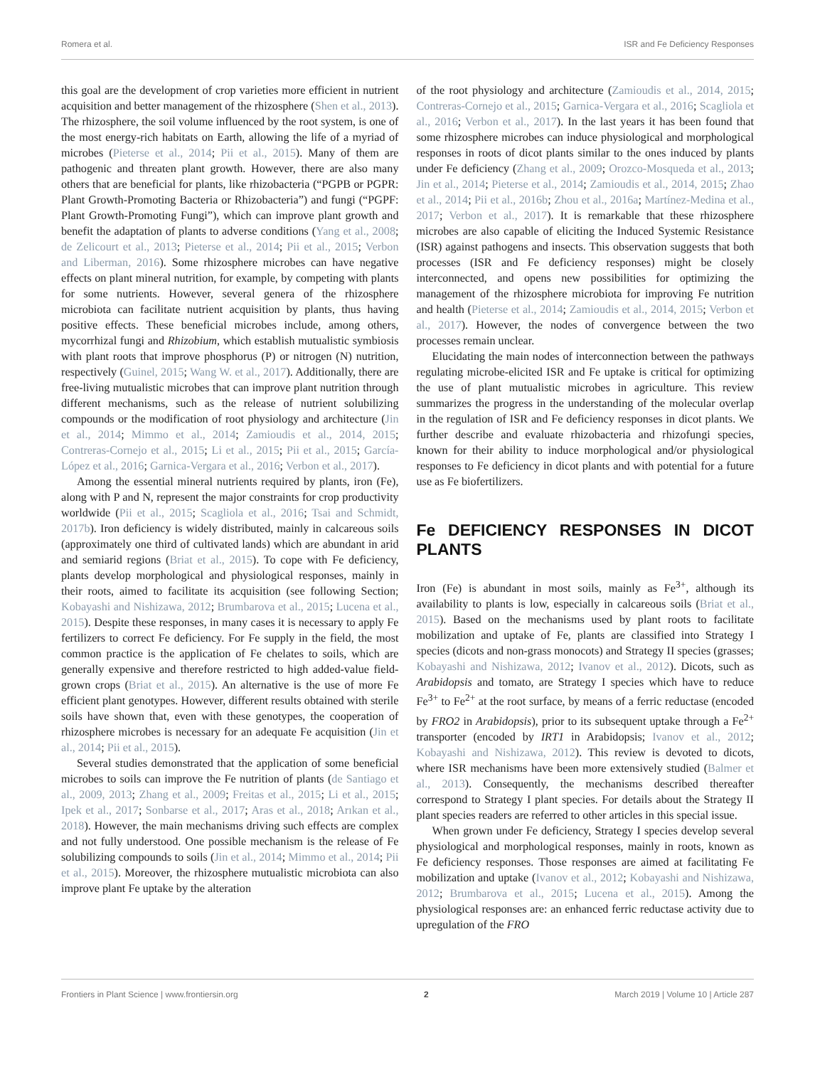Romera et al. ISR and Fe Deficiency Responses
this goal are the development of crop varieties more efficient in nutrient acquisition and better management of the rhizosphere (Shen et al., 2013). The rhizosphere, the soil volume influenced by the root system, is one of the most energy-rich habitats on Earth, allowing the life of a myriad of microbes (Pieterse et al., 2014; Pii et al., 2015). Many of them are pathogenic and threaten plant growth. However, there are also many others that are beneficial for plants, like rhizobacteria (“PGPB or PGPR: Plant Growth-Promoting Bacteria or Rhizobacteria”) and fungi (“PGPF: Plant Growth-Promoting Fungi”), which can improve plant growth and benefit the adaptation of plants to adverse conditions (Yang et al., 2008; de Zelicourt et al., 2013; Pieterse et al., 2014; Pii et al., 2015; Verbon and Liberman, 2016). Some rhizosphere microbes can have negative effects on plant mineral nutrition, for example, by competing with plants for some nutrients. However, several genera of the rhizosphere microbiota can facilitate nutrient acquisition by plants, thus having positive effects. These beneficial microbes include, among others, mycorrhizal fungi and Rhizobium, which establish mutualistic symbiosis with plant roots that improve phosphorus (P) or nitrogen (N) nutrition, respectively (Guinel, 2015; Wang W. et al., 2017). Additionally, there are free-living mutualistic microbes that can improve plant nutrition through different mechanisms, such as the release of nutrient solubilizing compounds or the modification of root physiology and architecture (Jin et al., 2014; Mimmo et al., 2014; Zamioudis et al., 2014, 2015; Contreras-Cornejo et al., 2015; Li et al., 2015; Pii et al., 2015; García-López et al., 2016; Garnica-Vergara et al., 2016; Verbon et al., 2017).
Among the essential mineral nutrients required by plants, iron (Fe), along with P and N, represent the major constraints for crop productivity worldwide (Pii et al., 2015; Scagliola et al., 2016; Tsai and Schmidt, 2017b). Iron deficiency is widely distributed, mainly in calcareous soils (approximately one third of cultivated lands) which are abundant in arid and semiarid regions (Briat et al., 2015). To cope with Fe deficiency, plants develop morphological and physiological responses, mainly in their roots, aimed to facilitate its acquisition (see following Section; Kobayashi and Nishizawa, 2012; Brumbarova et al., 2015; Lucena et al., 2015). Despite these responses, in many cases it is necessary to apply Fe fertilizers to correct Fe deficiency. For Fe supply in the field, the most common practice is the application of Fe chelates to soils, which are generally expensive and therefore restricted to high added-value field-grown crops (Briat et al., 2015). An alternative is the use of more Fe efficient plant genotypes. However, different results obtained with sterile soils have shown that, even with these genotypes, the cooperation of rhizosphere microbes is necessary for an adequate Fe acquisition (Jin et al., 2014; Pii et al., 2015).
Several studies demonstrated that the application of some beneficial microbes to soils can improve the Fe nutrition of plants (de Santiago et al., 2009, 2013; Zhang et al., 2009; Freitas et al., 2015; Li et al., 2015; Ipek et al., 2017; Sonbarse et al., 2017; Aras et al., 2018; Arıkan et al., 2018). However, the main mechanisms driving such effects are complex and not fully understood. One possible mechanism is the release of Fe solubilizing compounds to soils (Jin et al., 2014; Mimmo et al., 2014; Pii et al., 2015). Moreover, the rhizosphere mutualistic microbiota can also improve plant Fe uptake by the alteration
of the root physiology and architecture (Zamioudis et al., 2014, 2015; Contreras-Cornejo et al., 2015; Garnica-Vergara et al., 2016; Scagliola et al., 2016; Verbon et al., 2017). In the last years it has been found that some rhizosphere microbes can induce physiological and morphological responses in roots of dicot plants similar to the ones induced by plants under Fe deficiency (Zhang et al., 2009; Orozco-Mosqueda et al., 2013; Jin et al., 2014; Pieterse et al., 2014; Zamioudis et al., 2014, 2015; Zhao et al., 2014; Pii et al., 2016b; Zhou et al., 2016a; Martínez-Medina et al., 2017; Verbon et al., 2017). It is remarkable that these rhizosphere microbes are also capable of eliciting the Induced Systemic Resistance (ISR) against pathogens and insects. This observation suggests that both processes (ISR and Fe deficiency responses) might be closely interconnected, and opens new possibilities for optimizing the management of the rhizosphere microbiota for improving Fe nutrition and health (Pieterse et al., 2014; Zamioudis et al., 2014, 2015; Verbon et al., 2017). However, the nodes of convergence between the two processes remain unclear.
Elucidating the main nodes of interconnection between the pathways regulating microbe-elicited ISR and Fe uptake is critical for optimizing the use of plant mutualistic microbes in agriculture. This review summarizes the progress in the understanding of the molecular overlap in the regulation of ISR and Fe deficiency responses in dicot plants. We further describe and evaluate rhizobacteria and rhizofungi species, known for their ability to induce morphological and/or physiological responses to Fe deficiency in dicot plants and with potential for a future use as Fe biofertilizers.
Fe DEFICIENCY RESPONSES IN DICOT PLANTS
Iron (Fe) is abundant in most soils, mainly as Fe<sup>3+</sup>, although its availability to plants is low, especially in calcareous soils (Briat et al., 2015). Based on the mechanisms used by plant roots to facilitate mobilization and uptake of Fe, plants are classified into Strategy I species (dicots and non-grass monocots) and Strategy II species (grasses; Kobayashi and Nishizawa, 2012; Ivanov et al., 2012). Dicots, such as Arabidopsis and tomato, are Strategy I species which have to reduce Fe<sup>3+</sup> to Fe<sup>2+</sup> at the root surface, by means of a ferric reductase (encoded by FRO2 in Arabidopsis), prior to its subsequent uptake through a Fe<sup>2+</sup> transporter (encoded by IRT1 in Arabidopsis; Ivanov et al., 2012; Kobayashi and Nishizawa, 2012). This review is devoted to dicots, where ISR mechanisms have been more extensively studied (Balmer et al., 2013). Consequently, the mechanisms described thereafter correspond to Strategy I plant species. For details about the Strategy II plant species readers are referred to other articles in this special issue.
When grown under Fe deficiency, Strategy I species develop several physiological and morphological responses, mainly in roots, known as Fe deficiency responses. Those responses are aimed at facilitating Fe mobilization and uptake (Ivanov et al., 2012; Kobayashi and Nishizawa, 2012; Brumbarova et al., 2015; Lucena et al., 2015). Among the physiological responses are: an enhanced ferric reductase activity due to upregulation of the FRO
Frontiers in Plant Science | www.frontiersin.org 2 March 2019 | Volume 10 | Article 287